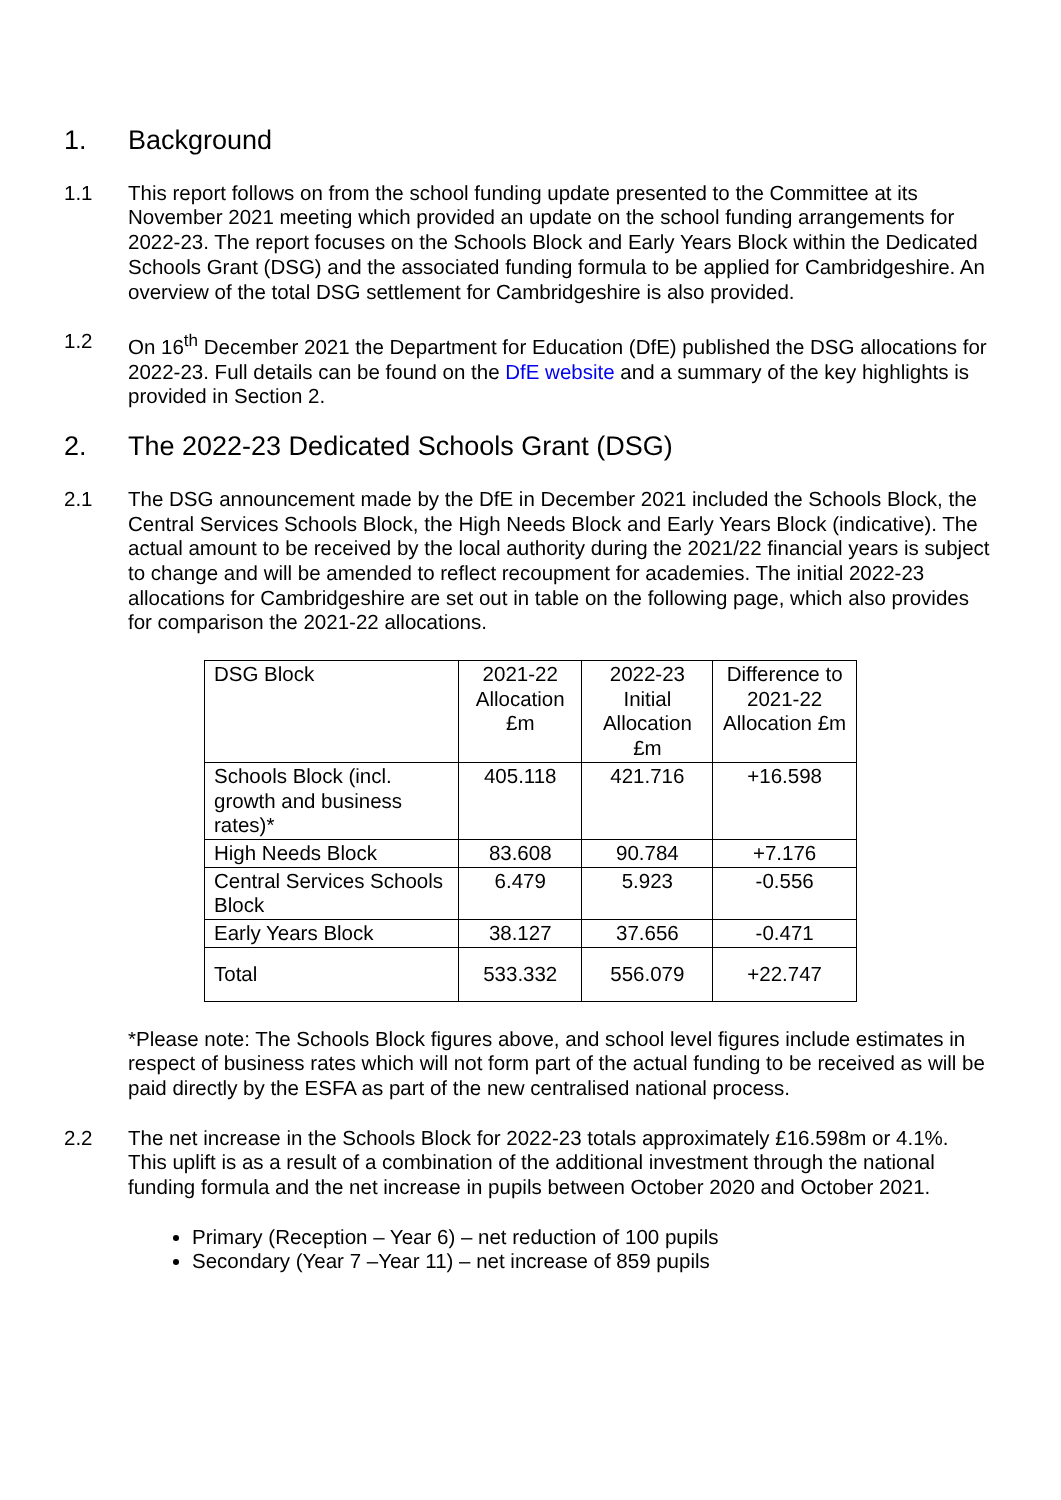1. Background
1.1 This report follows on from the school funding update presented to the Committee at its November 2021 meeting which provided an update on the school funding arrangements for 2022-23. The report focuses on the Schools Block and Early Years Block within the Dedicated Schools Grant (DSG) and the associated funding formula to be applied for Cambridgeshire. An overview of the total DSG settlement for Cambridgeshire is also provided.
1.2 On 16<sup>th</sup> December 2021 the Department for Education (DfE) published the DSG allocations for 2022-23. Full details can be found on the DfE website and a summary of the key highlights is provided in Section 2.
2. The 2022-23 Dedicated Schools Grant (DSG)
2.1 The DSG announcement made by the DfE in December 2021 included the Schools Block, the Central Services Schools Block, the High Needs Block and Early Years Block (indicative). The actual amount to be received by the local authority during the 2021/22 financial years is subject to change and will be amended to reflect recoupment for academies. The initial 2022-23 allocations for Cambridgeshire are set out in table on the following page, which also provides for comparison the 2021-22 allocations.
| DSG Block | 2021-22 Allocation £m | 2022-23 Initial Allocation £m | Difference to 2021-22 Allocation £m |
| --- | --- | --- | --- |
| Schools Block (incl. growth and business rates)* | 405.118 | 421.716 | +16.598 |
| High Needs Block | 83.608 | 90.784 | +7.176 |
| Central Services Schools Block | 6.479 | 5.923 | -0.556 |
| Early Years Block | 38.127 | 37.656 | -0.471 |
| Total | 533.332 | 556.079 | +22.747 |
*Please note: The Schools Block figures above, and school level figures include estimates in respect of business rates which will not form part of the actual funding to be received as will be paid directly by the ESFA as part of the new centralised national process.
2.2 The net increase in the Schools Block for 2022-23 totals approximately £16.598m or 4.1%. This uplift is as a result of a combination of the additional investment through the national funding formula and the net increase in pupils between October 2020 and October 2021.
Primary (Reception – Year 6) – net reduction of 100 pupils
Secondary (Year 7 –Year 11) – net increase of 859 pupils